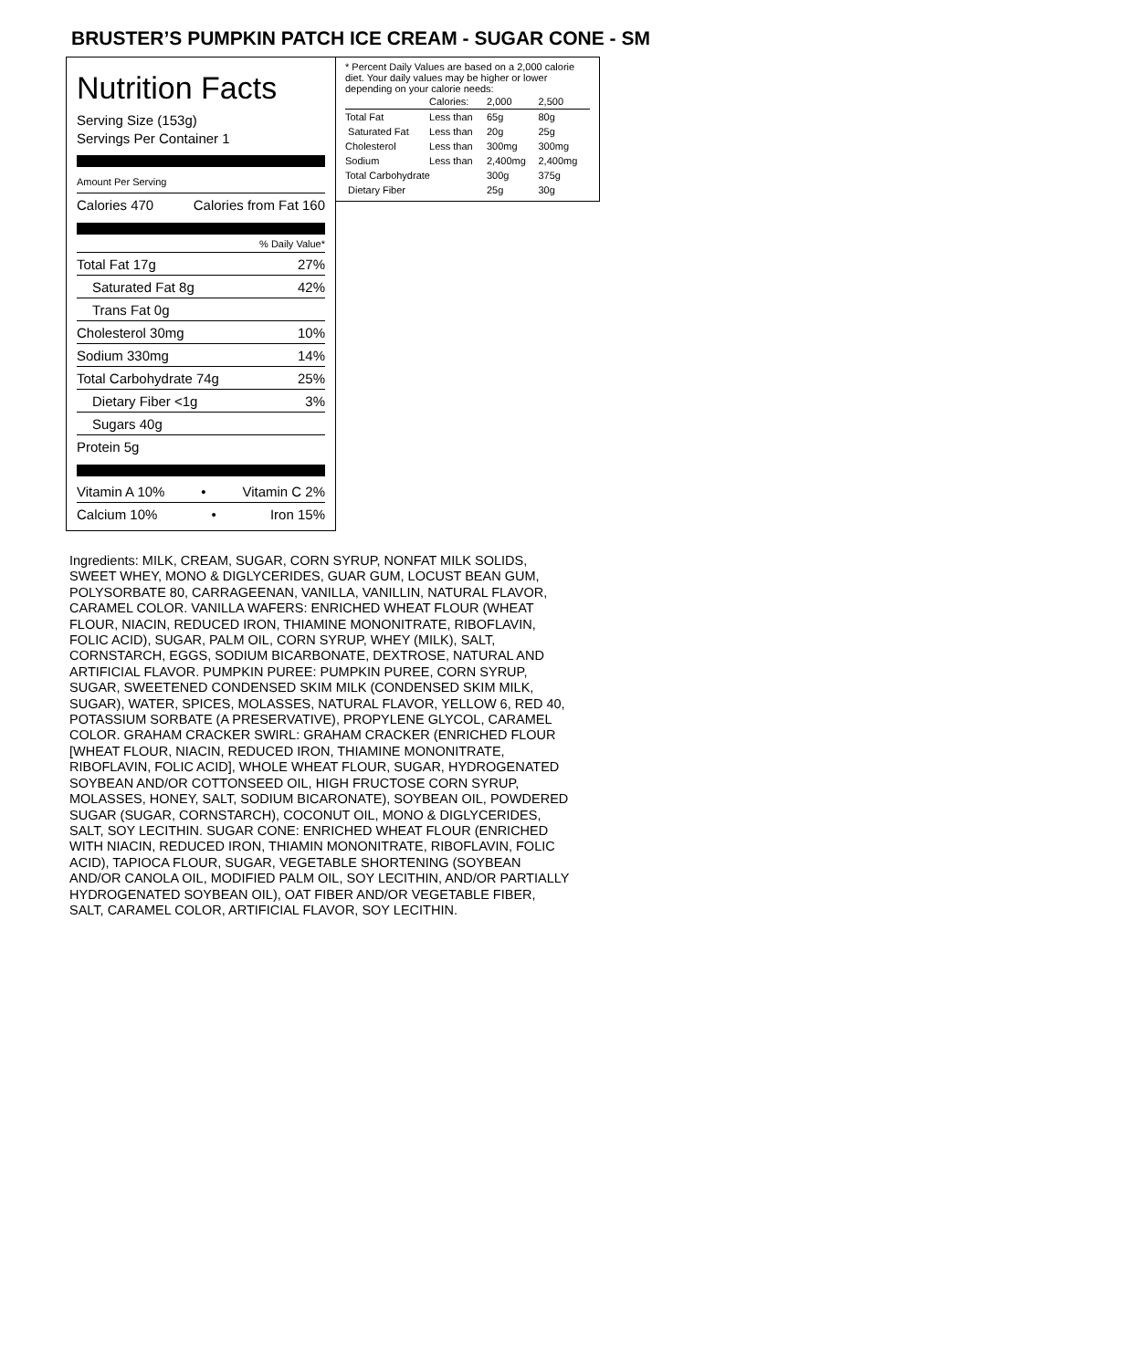BRUSTER’S PUMPKIN PATCH ICE CREAM - SUGAR CONE - SM
Nutrition Facts
Serving Size (153g)
Servings Per Container 1
Amount Per Serving
Calories 470 Calories from Fat 160
% Daily Value*
Total Fat 17g 27%
Saturated Fat 8g 42%
Trans Fat 0g
Cholesterol 30mg 10%
Sodium 330mg 14%
Total Carbohydrate 74g 25%
Dietary Fiber <1g 3%
Sugars 40g
Protein 5g
Vitamin A 10% • Vitamin C 2%
Calcium 10% • Iron 15%
* Percent Daily Values are based on a 2,000 calorie diet. Your daily values may be higher or lower depending on your calorie needs:
| | Calories: | 2,000 | 2,500 |
| --- | --- | --- | --- |
| Total Fat | Less than | 65g | 80g |
| Saturated Fat | Less than | 20g | 25g |
| Cholesterol | Less than | 300mg | 300mg |
| Sodium | Less than | 2,400mg | 2,400mg |
| Total Carbohydrate | | 300g | 375g |
| Dietary Fiber | | 25g | 30g |
Ingredients: MILK, CREAM, SUGAR, CORN SYRUP, NONFAT MILK SOLIDS, SWEET WHEY, MONO & DIGLYCERIDES, GUAR GUM, LOCUST BEAN GUM, POLYSORBATE 80, CARRAGEENAN, VANILLA, VANILLIN, NATURAL FLAVOR, CARAMEL COLOR. VANILLA WAFERS: ENRICHED WHEAT FLOUR (WHEAT FLOUR, NIACIN, REDUCED IRON, THIAMINE MONONITRATE, RIBOFLAVIN, FOLIC ACID), SUGAR, PALM OIL, CORN SYRUP, WHEY (MILK), SALT, CORNSTARCH, EGGS, SODIUM BICARBONATE, DEXTROSE, NATURAL AND ARTIFICIAL FLAVOR. PUMPKIN PUREE: PUMPKIN PUREE, CORN SYRUP, SUGAR, SWEETENED CONDENSED SKIM MILK (CONDENSED SKIM MILK, SUGAR), WATER, SPICES, MOLASSES, NATURAL FLAVOR, YELLOW 6, RED 40, POTASSIUM SORBATE (A PRESERVATIVE), PROPYLENE GLYCOL, CARAMEL COLOR. GRAHAM CRACKER SWIRL: GRAHAM CRACKER (ENRICHED FLOUR [WHEAT FLOUR, NIACIN, REDUCED IRON, THIAMINE MONONITRATE, RIBOFLAVIN, FOLIC ACID], WHOLE WHEAT FLOUR, SUGAR, HYDROGENATED SOYBEAN AND/OR COTTONSEED OIL, HIGH FRUCTOSE CORN SYRUP, MOLASSES, HONEY, SALT, SODIUM BICARONATE), SOYBEAN OIL, POWDERED SUGAR (SUGAR, CORNSTARCH), COCONUT OIL, MONO & DIGLYCERIDES, SALT, SOY LECITHIN. SUGAR CONE: ENRICHED WHEAT FLOUR (ENRICHED WITH NIACIN, REDUCED IRON, THIAMIN MONONITRATE, RIBOFLAVIN, FOLIC ACID), TAPIOCA FLOUR, SUGAR, VEGETABLE SHORTENING (SOYBEAN AND/OR CANOLA OIL, MODIFIED PALM OIL, SOY LECITHIN, AND/OR PARTIALLY HYDROGENATED SOYBEAN OIL), OAT FIBER AND/OR VEGETABLE FIBER, SALT, CARAMEL COLOR, ARTIFICIAL FLAVOR, SOY LECITHIN.